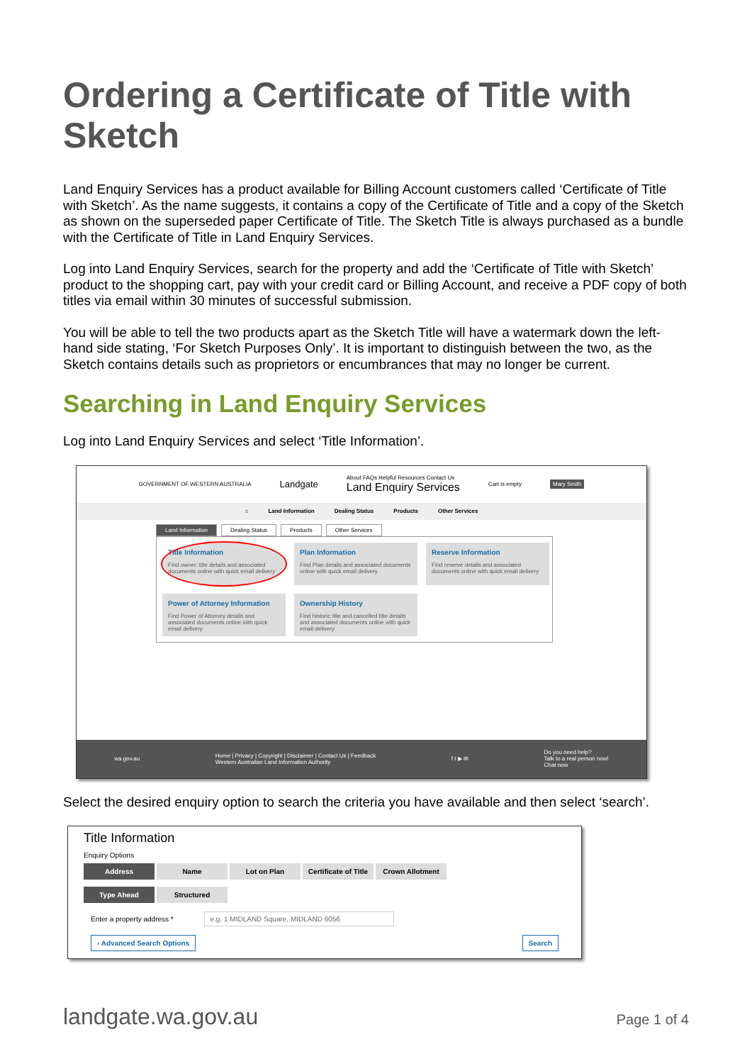Ordering a Certificate of Title with Sketch
Land Enquiry Services has a product available for Billing Account customers called ‘Certificate of Title with Sketch’. As the name suggests, it contains a copy of the Certificate of Title and a copy of the Sketch as shown on the superseded paper Certificate of Title. The Sketch Title is always purchased as a bundle with the Certificate of Title in Land Enquiry Services.
Log into Land Enquiry Services, search for the property and add the ‘Certificate of Title with Sketch’ product to the shopping cart, pay with your credit card or Billing Account, and receive a PDF copy of both titles via email within 30 minutes of successful submission.
You will be able to tell the two products apart as the Sketch Title will have a watermark down the left-hand side stating, ‘For Sketch Purposes Only’. It is important to distinguish between the two, as the Sketch contains details such as proprietors or encumbrances that may no longer be current.
Searching in Land Enquiry Services
Log into Land Enquiry Services and select ‘Title Information’.
GOVERNMENT OF WESTERN AUSTRALIA Landgate About FAQs Helpful Resources Contact Us
Land Enquiry Services Cart is empty Mary Smith
⌂ Land Information Dealing Status Products Other Services
Land Information Dealing Status Products Other Services
Title Information
Find owner, title details and associated documents online with quick email delivery
Plan Information
Find Plan details and associated documents online with quick email delivery
Reserve Information
Find reserve details and associated documents online with quick email delivery
Power of Attorney Information
Find Power of Attorney details and associated documents online with quick email delivery
Ownership History
Find historic title and cancelled title details and associated documents online with quick email delivery
wa.gov.au Home | Privacy | Copyright | Disclaimer | Contact Us | Feedback
Western Australian Land Information Authority f t ▶ ✉ Do you need help?
Talk to a real person now!
Chat now
Select the desired enquiry option to search the criteria you have available and then select ‘search’.
Title Information
Enquiry Options
Address Name Lot on Plan Certificate of Title Crown Allotment
Type Ahead Structured
Enter a property address * e.g. 1 MIDLAND Square, MIDLAND 6056
› Advanced Search Options Search
landgate.wa.gov.au Page 1 of 4